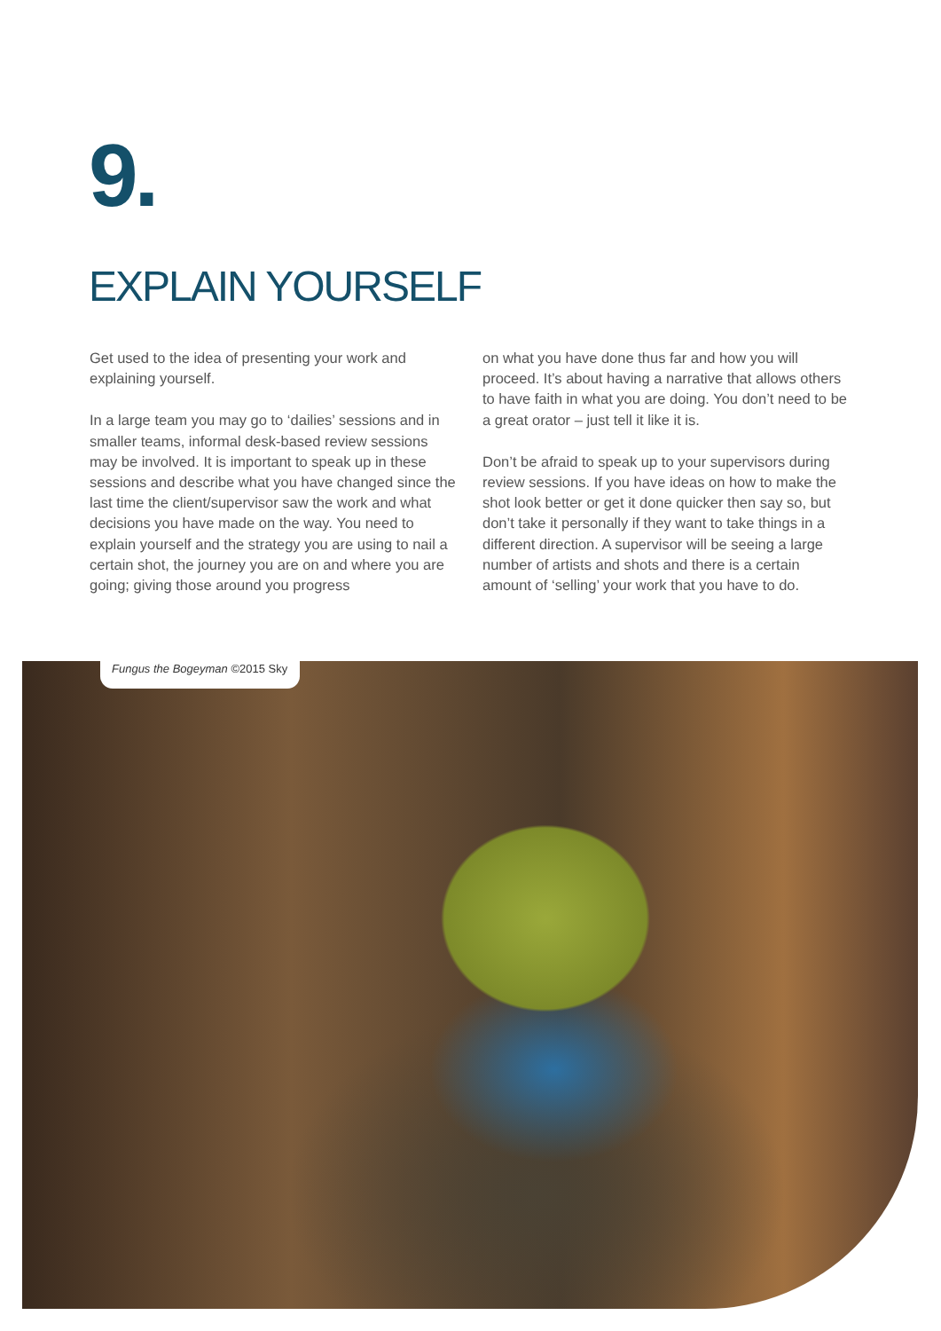9.
EXPLAIN YOURSELF
Get used to the idea of presenting your work and explaining yourself.
In a large team you may go to ‘dailies’ sessions and in smaller teams, informal desk-based review sessions may be involved. It is important to speak up in these sessions and describe what you have changed since the last time the client/supervisor saw the work and what decisions you have made on the way. You need to explain yourself and the strategy you are using to nail a certain shot, the journey you are on and where you are going; giving those around you progress
on what you have done thus far and how you will proceed. It’s about having a narrative that allows others to have faith in what you are doing. You don’t need to be a great orator – just tell it like it is.
Don’t be afraid to speak up to your supervisors during review sessions. If you have ideas on how to make the shot look better or get it done quicker then say so, but don’t take it personally if they want to take things in a different direction. A supervisor will be seeing a large number of artists and shots and there is a certain amount of ‘selling’ your work that you have to do.
Fungus the Bogeyman ©2015 Sky